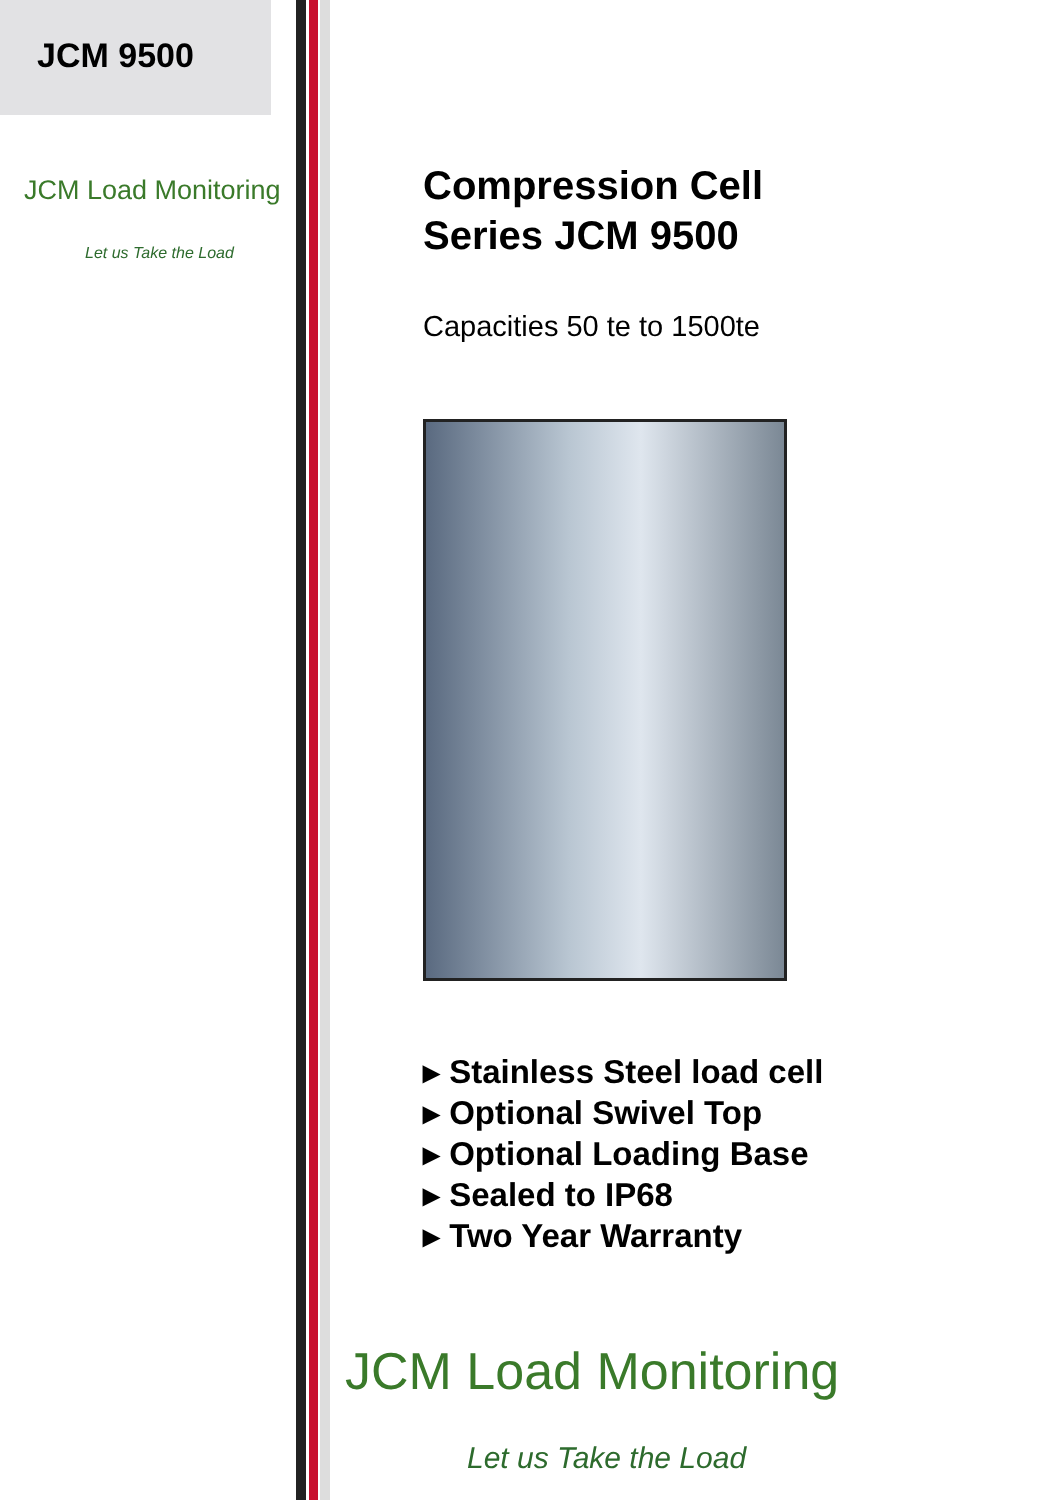JCM 9500
JCM Load Monitoring
Let us Take the Load
Compression Cell
Series JCM 9500
Capacities 50 te to 1500te
▸ Stainless Steel load cell
▸ Optional Swivel Top
▸ Optional Loading Base
▸ Sealed to IP68
▸ Two Year Warranty
JCM Load Monitoring
Let us Take the Load